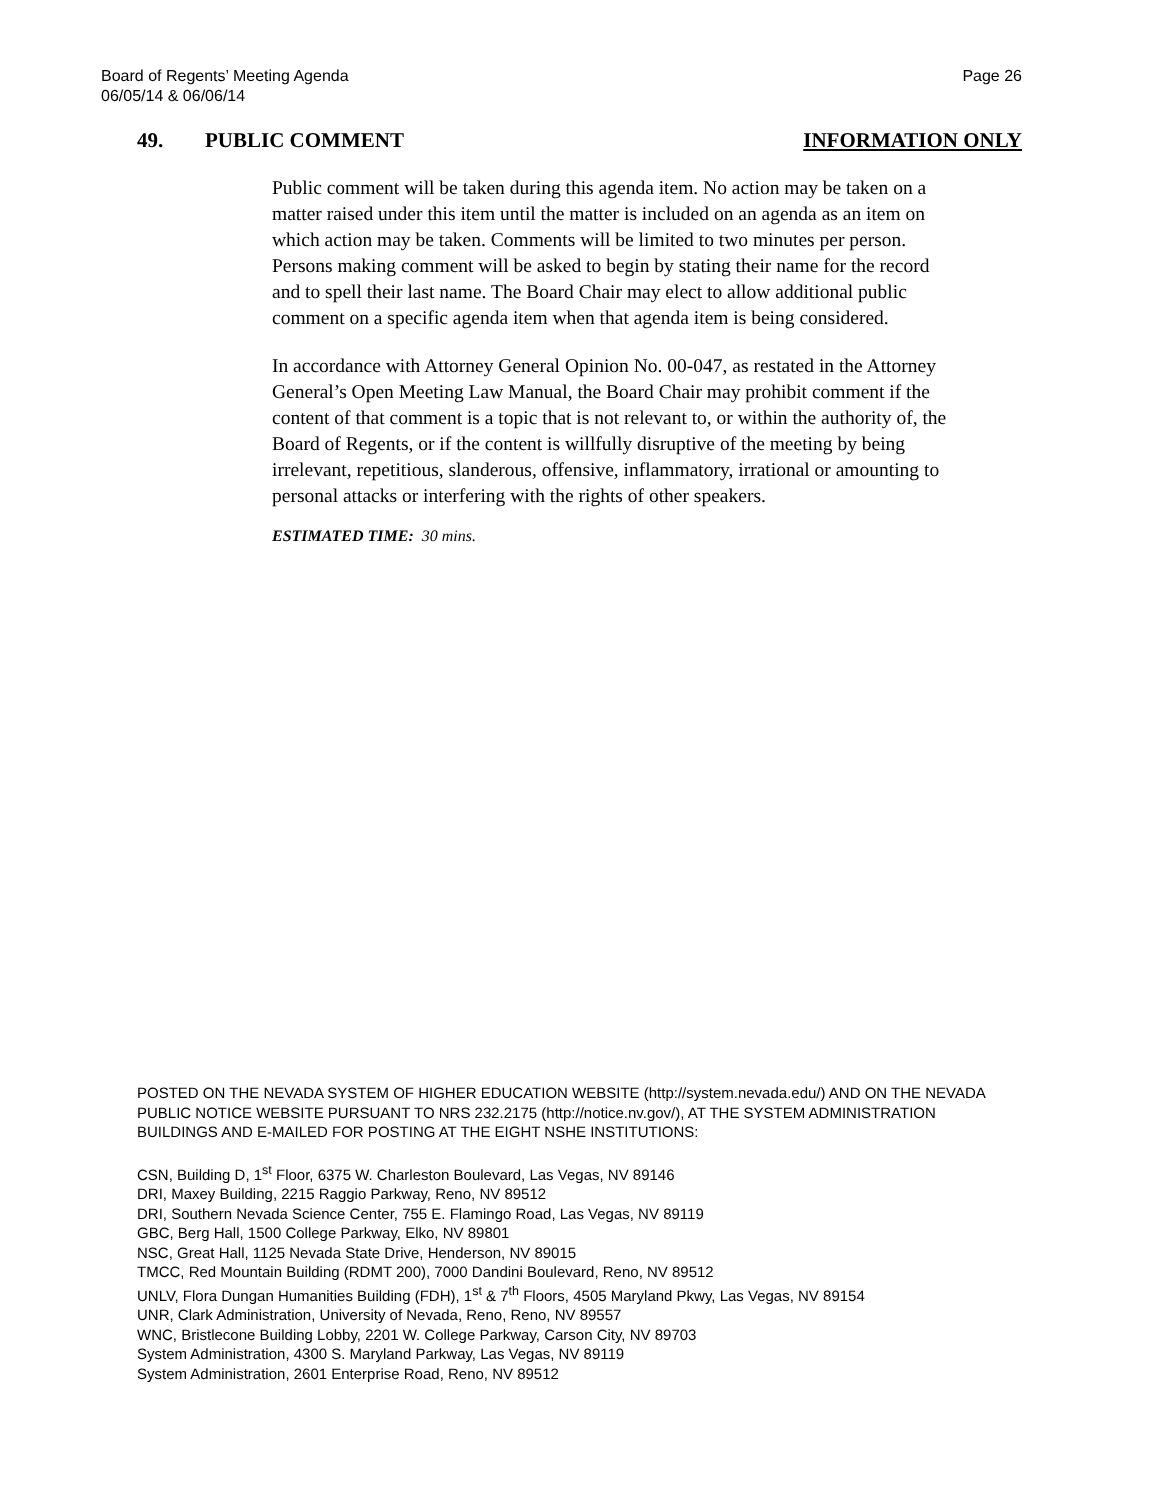Board of Regents’ Meeting Agenda
06/05/14 & 06/06/14
Page 26
49. PUBLIC COMMENT INFORMATION ONLY
Public comment will be taken during this agenda item. No action may be taken on a matter raised under this item until the matter is included on an agenda as an item on which action may be taken. Comments will be limited to two minutes per person. Persons making comment will be asked to begin by stating their name for the record and to spell their last name. The Board Chair may elect to allow additional public comment on a specific agenda item when that agenda item is being considered.
In accordance with Attorney General Opinion No. 00-047, as restated in the Attorney General’s Open Meeting Law Manual, the Board Chair may prohibit comment if the content of that comment is a topic that is not relevant to, or within the authority of, the Board of Regents, or if the content is willfully disruptive of the meeting by being irrelevant, repetitious, slanderous, offensive, inflammatory, irrational or amounting to personal attacks or interfering with the rights of other speakers.
ESTIMATED TIME: 30 mins.
POSTED ON THE NEVADA SYSTEM OF HIGHER EDUCATION WEBSITE (http://system.nevada.edu/) AND ON THE NEVADA PUBLIC NOTICE WEBSITE PURSUANT TO NRS 232.2175 (http://notice.nv.gov/), AT THE SYSTEM ADMINISTRATION BUILDINGS AND E-MAILED FOR POSTING AT THE EIGHT NSHE INSTITUTIONS:
CSN, Building D, 1<sup>st</sup> Floor, 6375 W. Charleston Boulevard, Las Vegas, NV 89146
DRI, Maxey Building, 2215 Raggio Parkway, Reno, NV 89512
DRI, Southern Nevada Science Center, 755 E. Flamingo Road, Las Vegas, NV 89119
GBC, Berg Hall, 1500 College Parkway, Elko, NV 89801
NSC, Great Hall, 1125 Nevada State Drive, Henderson, NV 89015
TMCC, Red Mountain Building (RDMT 200), 7000 Dandini Boulevard, Reno, NV 89512
UNLV, Flora Dungan Humanities Building (FDH), 1<sup>st</sup> & 7<sup>th</sup> Floors, 4505 Maryland Pkwy, Las Vegas, NV 89154
UNR, Clark Administration, University of Nevada, Reno, Reno, NV 89557
WNC, Bristlecone Building Lobby, 2201 W. College Parkway, Carson City, NV 89703
System Administration, 4300 S. Maryland Parkway, Las Vegas, NV 89119
System Administration, 2601 Enterprise Road, Reno, NV 89512